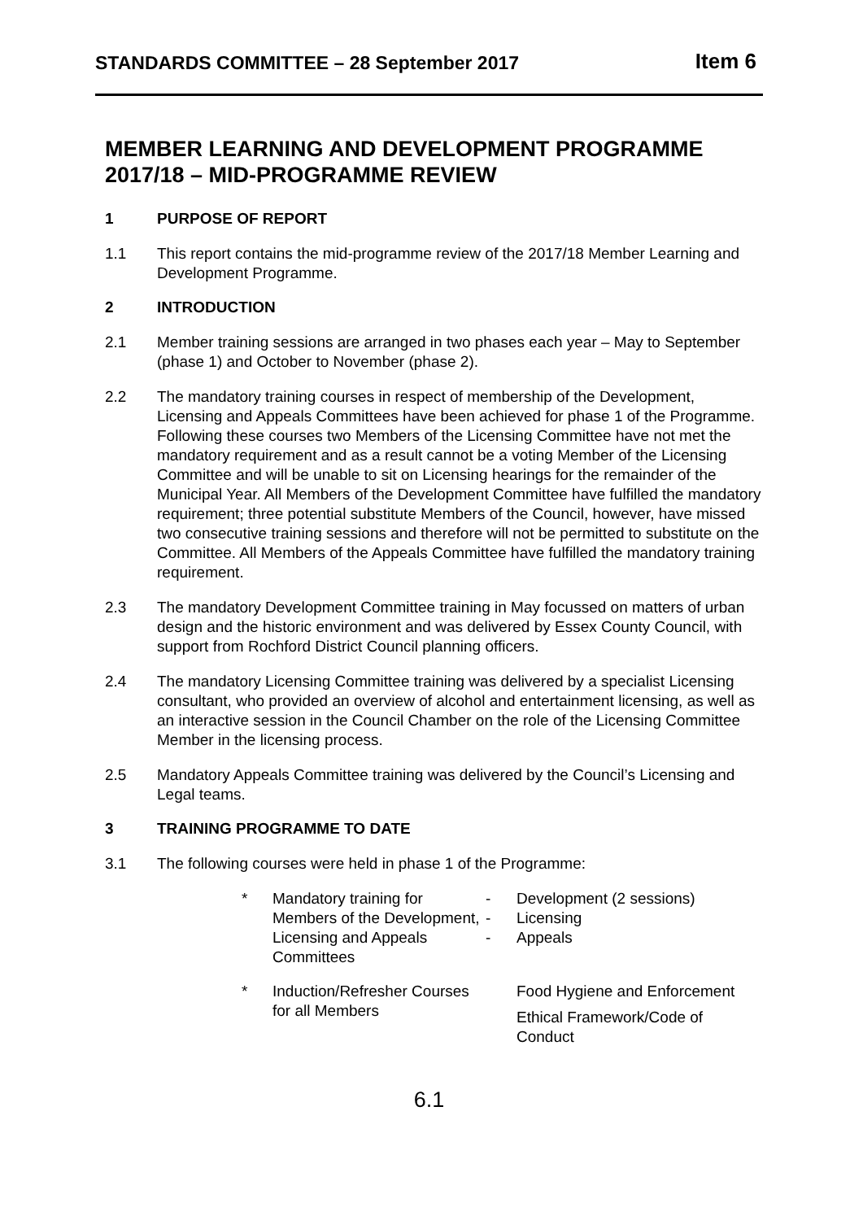STANDARDS COMMITTEE – 28 September 2017
Item 6
MEMBER LEARNING AND DEVELOPMENT PROGRAMME 2017/18 – MID-PROGRAMME REVIEW
1 PURPOSE OF REPORT
1.1 This report contains the mid-programme review of the 2017/18 Member Learning and Development Programme.
2 INTRODUCTION
2.1 Member training sessions are arranged in two phases each year – May to September (phase 1) and October to November (phase 2).
2.2 The mandatory training courses in respect of membership of the Development, Licensing and Appeals Committees have been achieved for phase 1 of the Programme. Following these courses two Members of the Licensing Committee have not met the mandatory requirement and as a result cannot be a voting Member of the Licensing Committee and will be unable to sit on Licensing hearings for the remainder of the Municipal Year. All Members of the Development Committee have fulfilled the mandatory requirement; three potential substitute Members of the Council, however, have missed two consecutive training sessions and therefore will not be permitted to substitute on the Committee. All Members of the Appeals Committee have fulfilled the mandatory training requirement.
2.3 The mandatory Development Committee training in May focussed on matters of urban design and the historic environment and was delivered by Essex County Council, with support from Rochford District Council planning officers.
2.4 The mandatory Licensing Committee training was delivered by a specialist Licensing consultant, who provided an overview of alcohol and entertainment licensing, as well as an interactive session in the Council Chamber on the role of the Licensing Committee Member in the licensing process.
2.5 Mandatory Appeals Committee training was delivered by the Council’s Licensing and Legal teams.
3 TRAINING PROGRAMME TO DATE
3.1 The following courses were held in phase 1 of the Programme:
*
Mandatory training for Members of the Development, Licensing and Appeals Committees
-
-
-
Development (2 sessions)
Licensing
Appeals
*
Induction/Refresher Courses for all Members
Food Hygiene and Enforcement
Ethical Framework/Code of Conduct
6.1